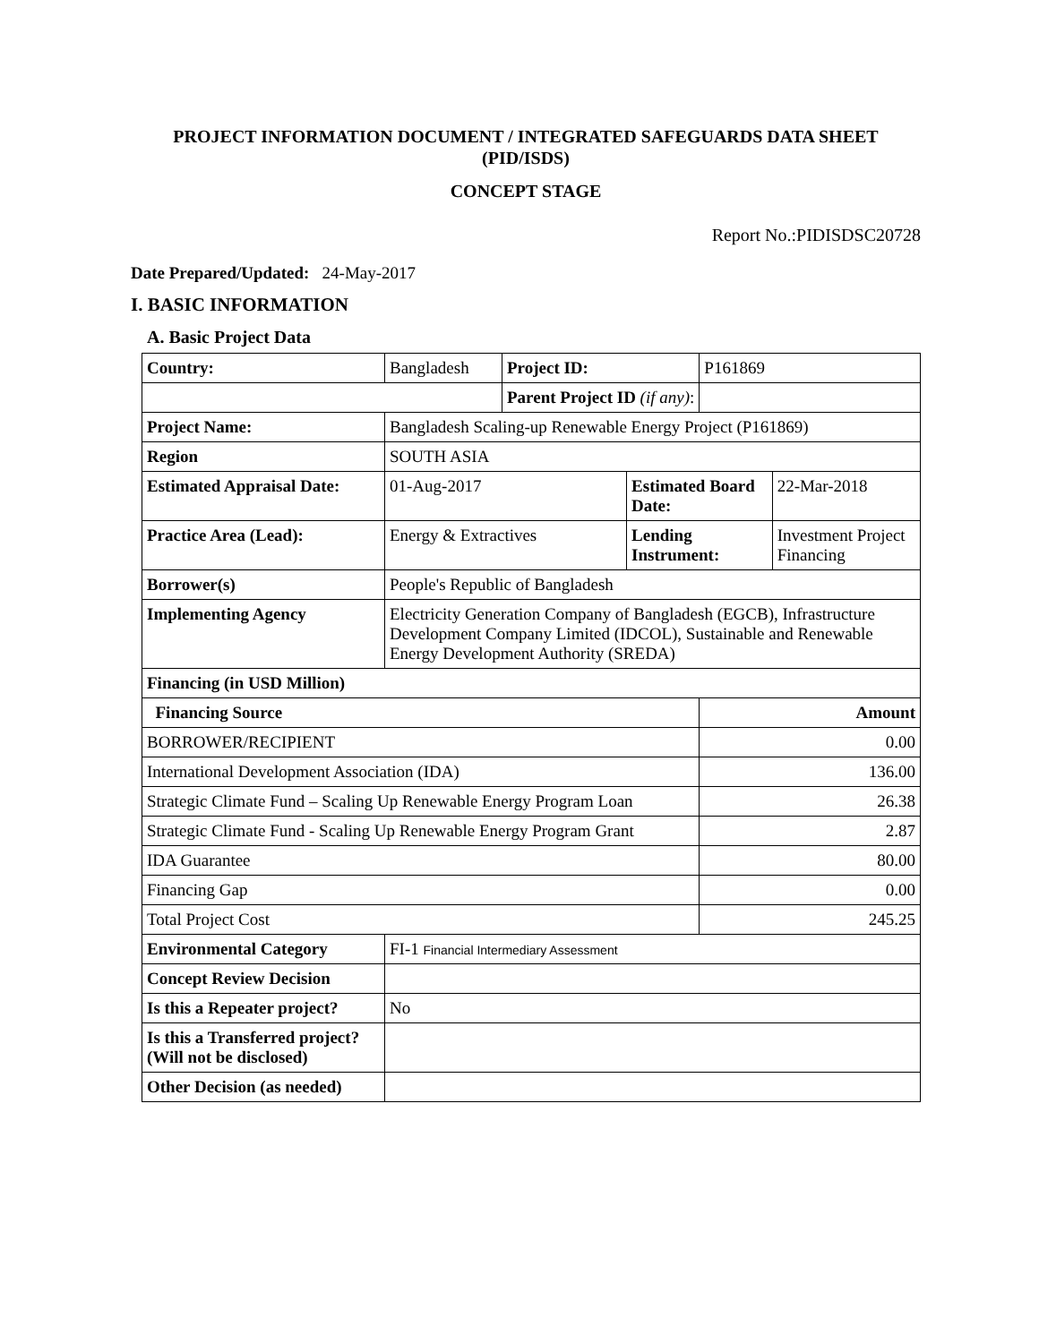PROJECT INFORMATION DOCUMENT / INTEGRATED SAFEGUARDS DATA SHEET (PID/ISDS)
CONCEPT STAGE
Report No.:PIDISDSC20728
Date Prepared/Updated: 24-May-2017
I. BASIC INFORMATION
A. Basic Project Data
| Country: | Bangladesh | Project ID: | | P161869 | |
| | | Parent Project ID (if any) : | | | |
| Project Name: | Bangladesh Scaling-up Renewable Energy Project (P161869) | | | | |
| Region | SOUTH ASIA | | | | |
| Estimated Appraisal Date: | 01-Aug-2017 | | Estimated Board Date: | | 22-Mar-2018 |
| Practice Area (Lead): | Energy & Extractives | | Lending Instrument: | | Investment Project Financing |
| Borrower(s) | People's Republic of Bangladesh | | | | |
| Implementing Agency | Electricity Generation Company of Bangladesh (EGCB), Infrastructure Development Company Limited (IDCOL), Sustainable and Renewable Energy Development Authority (SREDA) | | | | |
| Financing (in USD Million) | | | | | |
| Financing Source | | | | Amount | |
| BORROWER/RECIPIENT | | | | 0.00 | |
| International Development Association (IDA) | | | | 136.00 | |
| Strategic Climate Fund – Scaling Up Renewable Energy Program Loan | | | | 26.38 | |
| Strategic Climate Fund - Scaling Up Renewable Energy Program Grant | | | | 2.87 | |
| IDA Guarantee | | | | 80.00 | |
| Financing Gap | | | | 0.00 | |
| Total Project Cost | | | | 245.25 | |
| Environmental Category | FI-1 Financial Intermediary Assessment | | | | |
| Concept Review Decision | | | | | |
| Is this a Repeater project? | No | | | | |
| Is this a Transferred project? (Will not be disclosed) | | | | | |
| Other Decision (as needed) | | | | | |